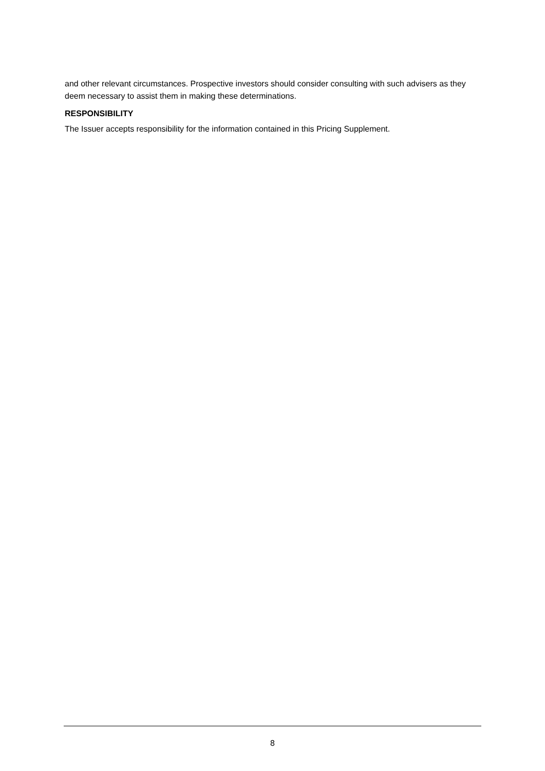and other relevant circumstances. Prospective investors should consider consulting with such advisers as they deem necessary to assist them in making these determinations.
RESPONSIBILITY
The Issuer accepts responsibility for the information contained in this Pricing Supplement.
8